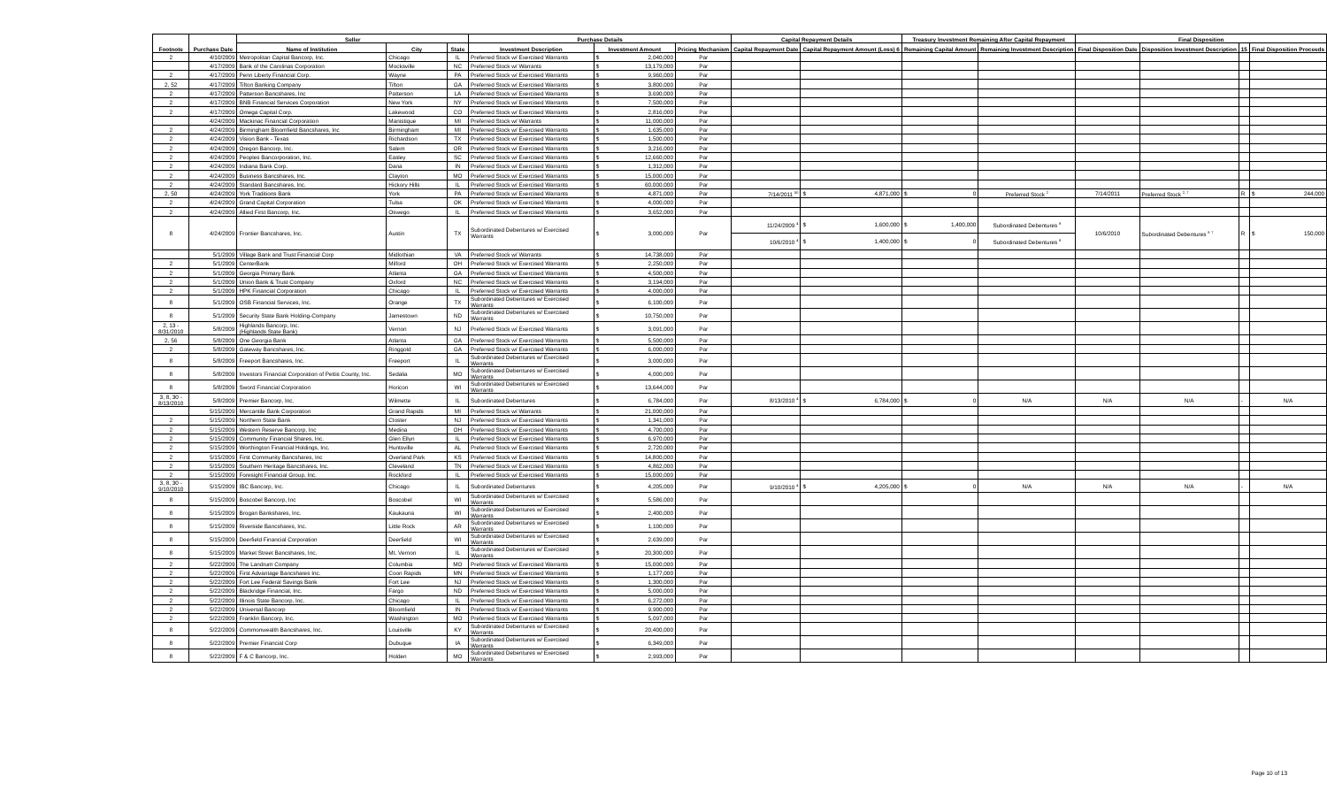| Footnote | Purchase Date | Seller | | | Purchase Details | | | Capital Repayment Details | | Treasury Investment Remaining After Capital Repayment | | Final Disposition | | | |
| --- | --- | --- | --- | --- | --- | --- | --- | --- | --- | --- | --- | --- | --- | --- | --- |
| | | Name of Institution | City | State | Investment Description | Investment Amount | Pricing Mechanism | Capital Repayment Date | Capital Repayment Amount (Loss) 6 | Remaining Capital Amount | Remaining Investment Description | Final Disposition Date | Disposition Investment Description | 15 | Final Disposition Proceeds |
| 2 | 4/10/2009 | Metropolitan Capital Bancorp, Inc. | Chicago | IL | Preferred Stock w/ Exercised Warrants | $ 2,040,000 | Par | | | | | | | | |
| | 4/17/2009 | Bank of the Carolinas Corporation | Mocksville | NC | Preferred Stock w/ Warrants | $ 13,179,000 | Par | | | | | | | | |
| 2 | 4/17/2009 | Penn Liberty Financial Corp. | Wayne | PA | Preferred Stock w/ Exercised Warrants | $ 9,960,000 | Par | | | | | | | | |
| 2, 52 | 4/17/2009 | Tifton Banking Company | Tifton | GA | Preferred Stock w/ Exercised Warrants | $ 3,800,000 | Par | | | | | | | | |
| 2 | 4/17/2009 | Patterson Bancshares, Inc | Patterson | LA | Preferred Stock w/ Exercised Warrants | $ 3,690,000 | Par | | | | | | | | |
| 2 | 4/17/2009 | BNB Financial Services Corporation | New York | NY | Preferred Stock w/ Exercised Warrants | $ 7,500,000 | Par | | | | | | | | |
| 2 | 4/17/2009 | Omega Capital Corp. | Lakewood | CO | Preferred Stock w/ Exercised Warrants | $ 2,816,000 | Par | | | | | | | | |
| | 4/24/2009 | Mackinac Financial Corporation | Manistique | MI | Preferred Stock w/ Warrants | $ 11,000,000 | Par | | | | | | | | |
| 2 | 4/24/2009 | Birmingham Bloomfield Bancshares, Inc | Birmingham | MI | Preferred Stock w/ Exercised Warrants | $ 1,635,000 | Par | | | | | | | | |
| 2 | 4/24/2009 | Vision Bank - Texas | Richardson | TX | Preferred Stock w/ Exercised Warrants | $ 1,500,000 | Par | | | | | | | | |
| 2 | 4/24/2009 | Oregon Bancorp, Inc. | Salem | OR | Preferred Stock w/ Exercised Warrants | $ 3,216,000 | Par | | | | | | | | |
| 2 | 4/24/2009 | Peoples Bancorporation, Inc. | Easley | SC | Preferred Stock w/ Exercised Warrants | $ 12,660,000 | Par | | | | | | | | |
| 2 | 4/24/2009 | Indiana Bank Corp. | Dana | IN | Preferred Stock w/ Exercised Warrants | $ 1,312,000 | Par | | | | | | | | |
| 2 | 4/24/2009 | Business Bancshares, Inc. | Clayton | MO | Preferred Stock w/ Exercised Warrants | $ 15,000,000 | Par | | | | | | | | |
| 2 | 4/24/2009 | Standard Bancshares, Inc. | Hickory Hills | IL | Preferred Stock w/ Exercised Warrants | $ 60,000,000 | Par | | | | | | | | |
| 2, 50 | 4/24/2009 | York Traditions Bank | York | PA | Preferred Stock w/ Exercised Warrants | $ 4,871,000 | Par | 7/14/2011 <sup>50</sup> | $ 4,871,000 | $ 0 | Preferred Stock <sup>2</sup> | 7/14/2011 | Preferred Stock <sup>2, 7</sup> | R | $ 244,000 |
| 2 | 4/24/2009 | Grand Capital Corporation | Tulsa | OK | Preferred Stock w/ Exercised Warrants | $ 4,000,000 | Par | | | | | | | | |
| 2 | 4/24/2009 | Allied First Bancorp, Inc. | Oswego | IL | Preferred Stock w/ Exercised Warrants | $ 3,652,000 | Par | | | | | | | | |
| 8 | 4/24/2009 | Frontier Bancshares, Inc. | Austin | TX | Subordinated Debentures w/ Exercised Warrants | $ 3,000,000 | Par | 11/24/2009 <sup>4</sup> | $ 1,600,000 | $ 1,400,000 | Subordinated Debentures <sup>8</sup> | 10/6/2010 | Subordinated Debentures <sup>8</sup> <sup>7</sup> | R | $ 150,000 |
| | | | | | | | | 10/6/2010 <sup>4</sup> | $ 1,400,000 | $ 0 | Subordinated Debentures <sup>8</sup> | | | | |
| | 5/1/2009 | Village Bank and Trust Financial Corp | Midlothian | VA | Preferred Stock w/ Warrants | $ 14,738,000 | Par | | | | | | | | |
| 2 | 5/1/2009 | CenterBank | Milford | OH | Preferred Stock w/ Exercised Warrants | $ 2,250,000 | Par | | | | | | | | |
| 2 | 5/1/2009 | Georgia Primary Bank | Atlanta | GA | Preferred Stock w/ Exercised Warrants | $ 4,500,000 | Par | | | | | | | | |
| 2 | 5/1/2009 | Union Bank & Trust Company | Oxford | NC | Preferred Stock w/ Exercised Warrants | $ 3,194,000 | Par | | | | | | | | |
| 2 | 5/1/2009 | HPK Financial Corporation | Chicago | IL | Preferred Stock w/ Exercised Warrants | $ 4,000,000 | Par | | | | | | | | |
| 8 | 5/1/2009 | OSB Financial Services, Inc. | Orange | TX | Subordinated Debentures w/ Exercised Warrants | $ 6,100,000 | Par | | | | | | | | |
| 8 | 5/1/2009 | Security State Bank Holding-Company | Jamestown | ND | Subordinated Debentures w/ Exercised Warrants | $ 10,750,000 | Par | | | | | | | | |
| 2, 13 - 8/31/2010 | 5/8/2009 | Highlands Bancorp, Inc. (Highlands State Bank) | Vernon | NJ | Preferred Stock w/ Exercised Warrants | $ 3,091,000 | Par | | | | | | | | |
| 2, 56 | 5/8/2009 | One Georgia Bank | Atlanta | GA | Preferred Stock w/ Exercised Warrants | $ 5,500,000 | Par | | | | | | | | |
| 2 | 5/8/2009 | Gateway Bancshares, Inc. | Ringgold | GA | Preferred Stock w/ Exercised Warrants | $ 6,000,000 | Par | | | | | | | | |
| 8 | 5/8/2009 | Freeport Bancshares, Inc. | Freeport | IL | Subordinated Debentures w/ Exercised Warrants | $ 3,000,000 | Par | | | | | | | | |
| 8 | 5/8/2009 | Investors Financial Corporation of Pettis County, Inc. | Sedalia | MO | Subordinated Debentures w/ Exercised Warrants | $ 4,000,000 | Par | | | | | | | | |
| 8 | 5/8/2009 | Sword Financial Corporation | Horicon | WI | Subordinated Debentures w/ Exercised Warrants | $ 13,644,000 | Par | | | | | | | | |
| 3, 8, 30 - 8/13/2010 | 5/8/2009 | Premier Bancorp, Inc. | Wilmette | IL | Subordinated Debentures | $ 6,784,000 | Par | 8/13/2010 <sup>4</sup> | $ 6,784,000 | $ 0 | N/A | N/A | N/A | - | N/A |
| | 5/15/2009 | Mercantile Bank Corporation | Grand Rapids | MI | Preferred Stock w/ Warrants | $ 21,000,000 | Par | | | | | | | | |
| 2 | 5/15/2009 | Northern State Bank | Closter | NJ | Preferred Stock w/ Exercised Warrants | $ 1,341,000 | Par | | | | | | | | |
| 2 | 5/15/2009 | Western Reserve Bancorp, Inc | Medina | OH | Preferred Stock w/ Exercised Warrants | $ 4,700,000 | Par | | | | | | | | |
| 2 | 5/15/2009 | Community Financial Shares, Inc. | Glen Ellyn | IL | Preferred Stock w/ Exercised Warrants | $ 6,970,000 | Par | | | | | | | | |
| 2 | 5/15/2009 | Worthington Financial Holdings, Inc. | Huntsville | AL | Preferred Stock w/ Exercised Warrants | $ 2,720,000 | Par | | | | | | | | |
| 2 | 5/15/2009 | First Community Bancshares, Inc | Overland Park | KS | Preferred Stock w/ Exercised Warrants | $ 14,800,000 | Par | | | | | | | | |
| 2 | 5/15/2009 | Southern Heritage Bancshares, Inc. | Cleveland | TN | Preferred Stock w/ Exercised Warrants | $ 4,862,000 | Par | | | | | | | | |
| 2 | 5/15/2009 | Foresight Financial Group, Inc. | Rockford | IL | Preferred Stock w/ Exercised Warrants | $ 15,000,000 | Par | | | | | | | | |
| 3, 8, 30 - 9/10/2010 | 5/15/2009 | IBC Bancorp, Inc. | Chicago | IL | Subordinated Debentures | $ 4,205,000 | Par | 9/10/2010 <sup>4</sup> | $ 4,205,000 | $ 0 | N/A | N/A | N/A | - | N/A |
| 8 | 5/15/2009 | Boscobel Bancorp, Inc | Boscobel | WI | Subordinated Debentures w/ Exercised Warrants | $ 5,586,000 | Par | | | | | | | | |
| 8 | 5/15/2009 | Brogan Bankshares, Inc. | Kaukauna | WI | Subordinated Debentures w/ Exercised Warrants | $ 2,400,000 | Par | | | | | | | | |
| 8 | 5/15/2009 | Riverside Bancshares, Inc. | Little Rock | AR | Subordinated Debentures w/ Exercised Warrants | $ 1,100,000 | Par | | | | | | | | |
| 8 | 5/15/2009 | Deerfield Financial Corporation | Deerfield | WI | Subordinated Debentures w/ Exercised Warrants | $ 2,639,000 | Par | | | | | | | | |
| 8 | 5/15/2009 | Market Street Bancshares, Inc. | Mt. Vernon | IL | Subordinated Debentures w/ Exercised Warrants | $ 20,300,000 | Par | | | | | | | | |
| 2 | 5/22/2009 | The Landrum Company | Columbia | MO | Preferred Stock w/ Exercised Warrants | $ 15,000,000 | Par | | | | | | | | |
| 2 | 5/22/2009 | First Advantage Bancshares Inc. | Coon Rapids | MN | Preferred Stock w/ Exercised Warrants | $ 1,177,000 | Par | | | | | | | | |
| 2 | 5/22/2009 | Fort Lee Federal Savings Bank | Fort Lee | NJ | Preferred Stock w/ Exercised Warrants | $ 1,300,000 | Par | | | | | | | | |
| 2 | 5/22/2009 | Blackridge Financial, Inc. | Fargo | ND | Preferred Stock w/ Exercised Warrants | $ 5,000,000 | Par | | | | | | | | |
| 2 | 5/22/2009 | Illinois State Bancorp, Inc. | Chicago | IL | Preferred Stock w/ Exercised Warrants | $ 6,272,000 | Par | | | | | | | | |
| 2 | 5/22/2009 | Universal Bancorp | Bloomfield | IN | Preferred Stock w/ Exercised Warrants | $ 9,900,000 | Par | | | | | | | | |
| 2 | 5/22/2009 | Franklin Bancorp, Inc. | Washington | MO | Preferred Stock w/ Exercised Warrants | $ 5,097,000 | Par | | | | | | | | |
| 8 | 5/22/2009 | Commonwealth Bancshares, Inc. | Louisville | KY | Subordinated Debentures w/ Exercised Warrants | $ 20,400,000 | Par | | | | | | | | |
| 8 | 5/22/2009 | Premier Financial Corp | Dubuque | IA | Subordinated Debentures w/ Exercised Warrants | $ 6,349,000 | Par | | | | | | | | |
| 8 | 5/22/2009 | F & C Bancorp, Inc. | Holden | MO | Subordinated Debentures w/ Exercised Warrants | $ 2,993,000 | Par | | | | | | | | |
Page 10 of 13